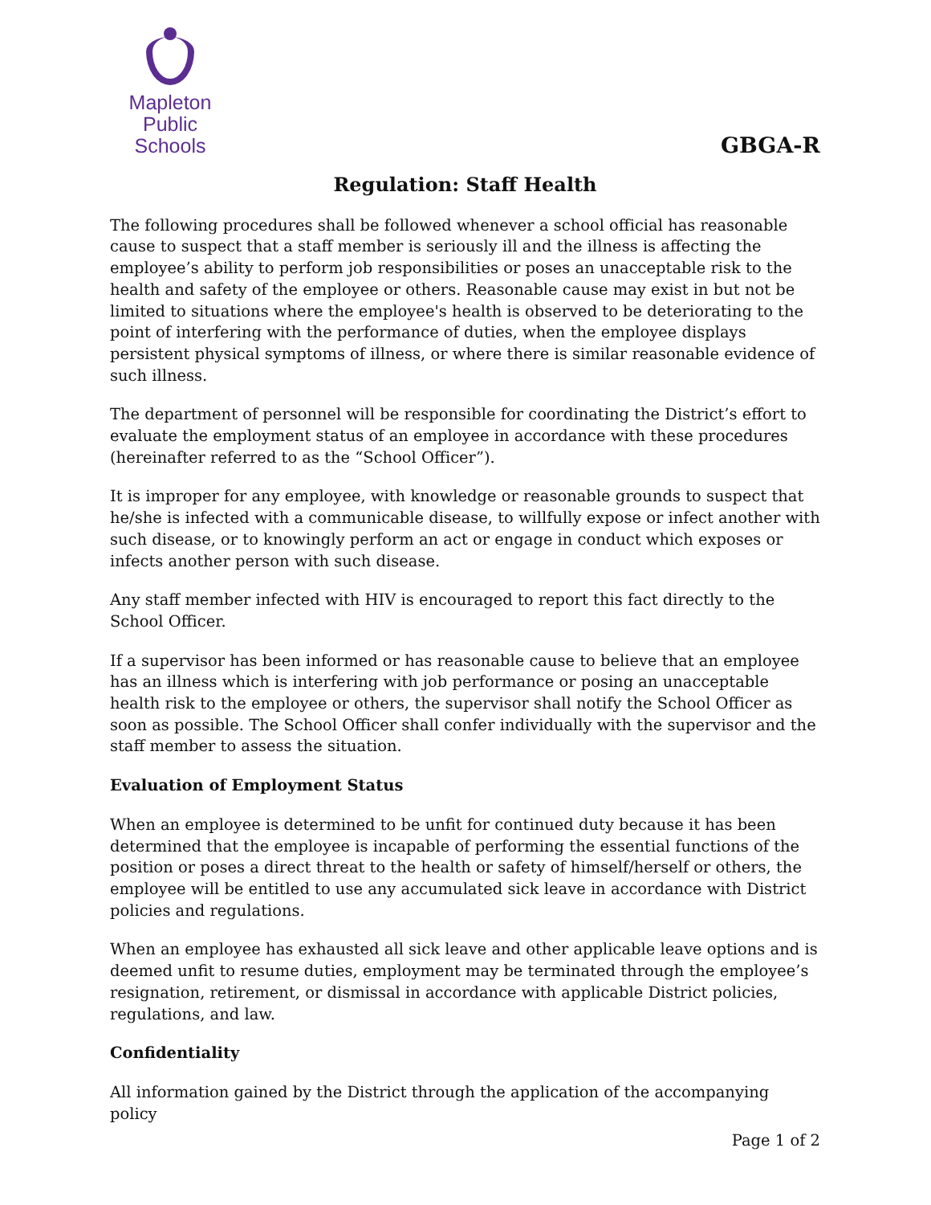Mapleton
Public Schools
GBGA-R
Regulation: Staff Health
The following procedures shall be followed whenever a school official has reasonable cause to suspect that a staff member is seriously ill and the illness is affecting the employee’s ability to perform job responsibilities or poses an unacceptable risk to the health and safety of the employee or others. Reasonable cause may exist in but not be limited to situations where the employee's health is observed to be deteriorating to the point of interfering with the performance of duties, when the employee displays persistent physical symptoms of illness, or where there is similar reasonable evidence of such illness.
The department of personnel will be responsible for coordinating the District’s effort to evaluate the employment status of an employee in accordance with these procedures (hereinafter referred to as the “School Officer”).
It is improper for any employee, with knowledge or reasonable grounds to suspect that he/she is infected with a communicable disease, to willfully expose or infect another with such disease, or to knowingly perform an act or engage in conduct which exposes or infects another person with such disease.
Any staff member infected with HIV is encouraged to report this fact directly to the School Officer.
If a supervisor has been informed or has reasonable cause to believe that an employee has an illness which is interfering with job performance or posing an unacceptable health risk to the employee or others, the supervisor shall notify the School Officer as soon as possible. The School Officer shall confer individually with the supervisor and the staff member to assess the situation.
Evaluation of Employment Status
When an employee is determined to be unfit for continued duty because it has been determined that the employee is incapable of performing the essential functions of the position or poses a direct threat to the health or safety of himself/herself or others, the employee will be entitled to use any accumulated sick leave in accordance with District policies and regulations.
When an employee has exhausted all sick leave and other applicable leave options and is deemed unfit to resume duties, employment may be terminated through the employee’s resignation, retirement, or dismissal in accordance with applicable District policies, regulations, and law.
Confidentiality
All information gained by the District through the application of the accompanying policy
Page 1 of 2